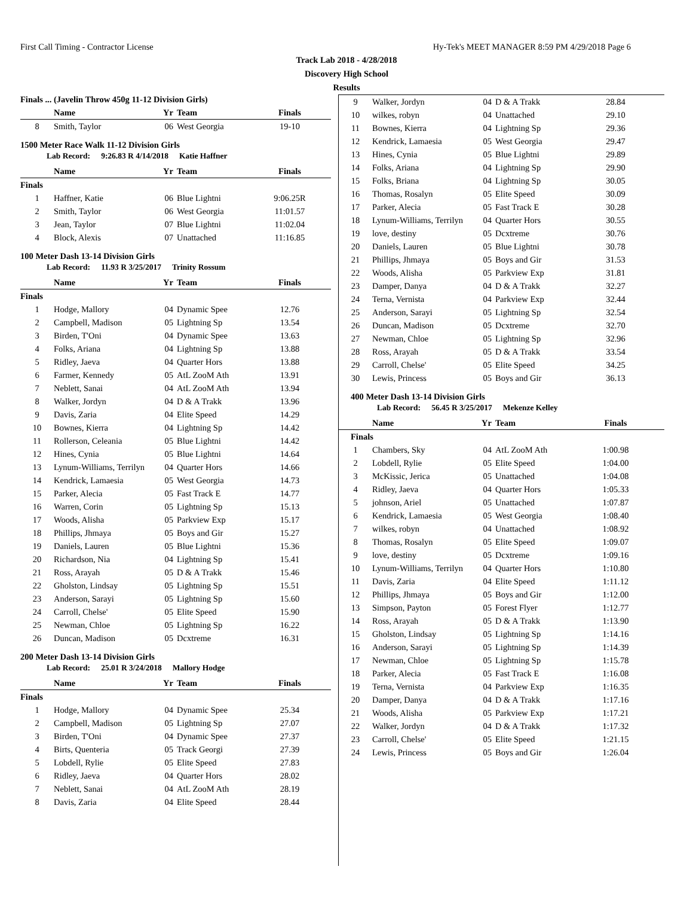First Call Timing - Contractor License Hy-Tek's MEET MANAGER 8:59 PM 4/29/2018 Page 6
Track Lab 2018 - 4/28/2018
Discovery High School
Results
Finals ... (Javelin Throw 450g 11-12 Division Girls)
| | Name | Yr | Team | Finals |
| --- | --- | --- | --- | --- |
| 8 | Smith, Taylor | 06 | West Georgia | 19-10 |
1500 Meter Race Walk 11-12 Division Girls
Lab Record: 9:26.83 R 4/14/2018 Katie Haffner
| | Name | Yr | Team | Finals |
| --- | --- | --- | --- | --- |
| Finals | | | | |
| 1 | Haffner, Katie | 06 | Blue Lightni | 9:06.25R |
| 2 | Smith, Taylor | 06 | West Georgia | 11:01.57 |
| 3 | Jean, Taylor | 07 | Blue Lightni | 11:02.04 |
| 4 | Block, Alexis | 07 | Unattached | 11:16.85 |
100 Meter Dash 13-14 Division Girls
Lab Record: 11.93 R 3/25/2017 Trinity Rossum
| | Name | Yr | Team | Finals |
| --- | --- | --- | --- | --- |
| Finals | | | | |
| 1 | Hodge, Mallory | 04 | Dynamic Spee | 12.76 |
| 2 | Campbell, Madison | 05 | Lightning Sp | 13.54 |
| 3 | Birden, T'Oni | 04 | Dynamic Spee | 13.63 |
| 4 | Folks, Ariana | 04 | Lightning Sp | 13.88 |
| 5 | Ridley, Jaeva | 04 | Quarter Hors | 13.88 |
| 6 | Farmer, Kennedy | 05 | AtL ZooM Ath | 13.91 |
| 7 | Neblett, Sanai | 04 | AtL ZooM Ath | 13.94 |
| 8 | Walker, Jordyn | 04 | D & A Trakk | 13.96 |
| 9 | Davis, Zaria | 04 | Elite Speed | 14.29 |
| 10 | Bownes, Kierra | 04 | Lightning Sp | 14.42 |
| 11 | Rollerson, Celeania | 05 | Blue Lightni | 14.42 |
| 12 | Hines, Cynia | 05 | Blue Lightni | 14.64 |
| 13 | Lynum-Williams, Terrilyn | 04 | Quarter Hors | 14.66 |
| 14 | Kendrick, Lamaesia | 05 | West Georgia | 14.73 |
| 15 | Parker, Alecia | 05 | Fast Track E | 14.77 |
| 16 | Warren, Corin | 05 | Lightning Sp | 15.13 |
| 17 | Woods, Alisha | 05 | Parkview Exp | 15.17 |
| 18 | Phillips, Jhmaya | 05 | Boys and Gir | 15.27 |
| 19 | Daniels, Lauren | 05 | Blue Lightni | 15.36 |
| 20 | Richardson, Nia | 04 | Lightning Sp | 15.41 |
| 21 | Ross, Arayah | 05 | D & A Trakk | 15.46 |
| 22 | Gholston, Lindsay | 05 | Lightning Sp | 15.51 |
| 23 | Anderson, Sarayi | 05 | Lightning Sp | 15.60 |
| 24 | Carroll, Chelse' | 05 | Elite Speed | 15.90 |
| 25 | Newman, Chloe | 05 | Lightning Sp | 16.22 |
| 26 | Duncan, Madison | 05 | Dcxtreme | 16.31 |
200 Meter Dash 13-14 Division Girls
Lab Record: 25.01 R 3/24/2018 Mallory Hodge
| | Name | Yr | Team | Finals |
| --- | --- | --- | --- | --- |
| Finals | | | | |
| 1 | Hodge, Mallory | 04 | Dynamic Spee | 25.34 |
| 2 | Campbell, Madison | 05 | Lightning Sp | 27.07 |
| 3 | Birden, T'Oni | 04 | Dynamic Spee | 27.37 |
| 4 | Birts, Quenteria | 05 | Track Georgi | 27.39 |
| 5 | Lobdell, Rylie | 05 | Elite Speed | 27.83 |
| 6 | Ridley, Jaeva | 04 | Quarter Hors | 28.02 |
| 7 | Neblett, Sanai | 04 | AtL ZooM Ath | 28.19 |
| 8 | Davis, Zaria | 04 | Elite Speed | 28.44 |
| 9 | Walker, Jordyn | 04 | D & A Trakk | 28.84 |
| 10 | wilkes, robyn | 04 | Unattached | 29.10 |
| 11 | Bownes, Kierra | 04 | Lightning Sp | 29.36 |
| 12 | Kendrick, Lamaesia | 05 | West Georgia | 29.47 |
| 13 | Hines, Cynia | 05 | Blue Lightni | 29.89 |
| 14 | Folks, Ariana | 04 | Lightning Sp | 29.90 |
| 15 | Folks, Briana | 04 | Lightning Sp | 30.05 |
| 16 | Thomas, Rosalyn | 05 | Elite Speed | 30.09 |
| 17 | Parker, Alecia | 05 | Fast Track E | 30.28 |
| 18 | Lynum-Williams, Terrilyn | 04 | Quarter Hors | 30.55 |
| 19 | love, destiny | 05 | Dcxtreme | 30.76 |
| 20 | Daniels, Lauren | 05 | Blue Lightni | 30.78 |
| 21 | Phillips, Jhmaya | 05 | Boys and Gir | 31.53 |
| 22 | Woods, Alisha | 05 | Parkview Exp | 31.81 |
| 23 | Damper, Danya | 04 | D & A Trakk | 32.27 |
| 24 | Terna, Vernista | 04 | Parkview Exp | 32.44 |
| 25 | Anderson, Sarayi | 05 | Lightning Sp | 32.54 |
| 26 | Duncan, Madison | 05 | Dcxtreme | 32.70 |
| 27 | Newman, Chloe | 05 | Lightning Sp | 32.96 |
| 28 | Ross, Arayah | 05 | D & A Trakk | 33.54 |
| 29 | Carroll, Chelse' | 05 | Elite Speed | 34.25 |
| 30 | Lewis, Princess | 05 | Boys and Gir | 36.13 |
400 Meter Dash 13-14 Division Girls
Lab Record: 56.45 R 3/25/2017 Mekenze Kelley
| | Name | Yr | Team | Finals |
| --- | --- | --- | --- | --- |
| Finals | | | | |
| 1 | Chambers, Sky | 04 | AtL ZooM Ath | 1:00.98 |
| 2 | Lobdell, Rylie | 05 | Elite Speed | 1:04.00 |
| 3 | McKissic, Jerica | 05 | Unattached | 1:04.08 |
| 4 | Ridley, Jaeva | 04 | Quarter Hors | 1:05.33 |
| 5 | johnson, Ariel | 05 | Unattached | 1:07.87 |
| 6 | Kendrick, Lamaesia | 05 | West Georgia | 1:08.40 |
| 7 | wilkes, robyn | 04 | Unattached | 1:08.92 |
| 8 | Thomas, Rosalyn | 05 | Elite Speed | 1:09.07 |
| 9 | love, destiny | 05 | Dcxtreme | 1:09.16 |
| 10 | Lynum-Williams, Terrilyn | 04 | Quarter Hors | 1:10.80 |
| 11 | Davis, Zaria | 04 | Elite Speed | 1:11.12 |
| 12 | Phillips, Jhmaya | 05 | Boys and Gir | 1:12.00 |
| 13 | Simpson, Payton | 05 | Forest Flyer | 1:12.77 |
| 14 | Ross, Arayah | 05 | D & A Trakk | 1:13.90 |
| 15 | Gholston, Lindsay | 05 | Lightning Sp | 1:14.16 |
| 16 | Anderson, Sarayi | 05 | Lightning Sp | 1:14.39 |
| 17 | Newman, Chloe | 05 | Lightning Sp | 1:15.78 |
| 18 | Parker, Alecia | 05 | Fast Track E | 1:16.08 |
| 19 | Terna, Vernista | 04 | Parkview Exp | 1:16.35 |
| 20 | Damper, Danya | 04 | D & A Trakk | 1:17.16 |
| 21 | Woods, Alisha | 05 | Parkview Exp | 1:17.21 |
| 22 | Walker, Jordyn | 04 | D & A Trakk | 1:17.32 |
| 23 | Carroll, Chelse' | 05 | Elite Speed | 1:21.15 |
| 24 | Lewis, Princess | 05 | Boys and Gir | 1:26.04 |